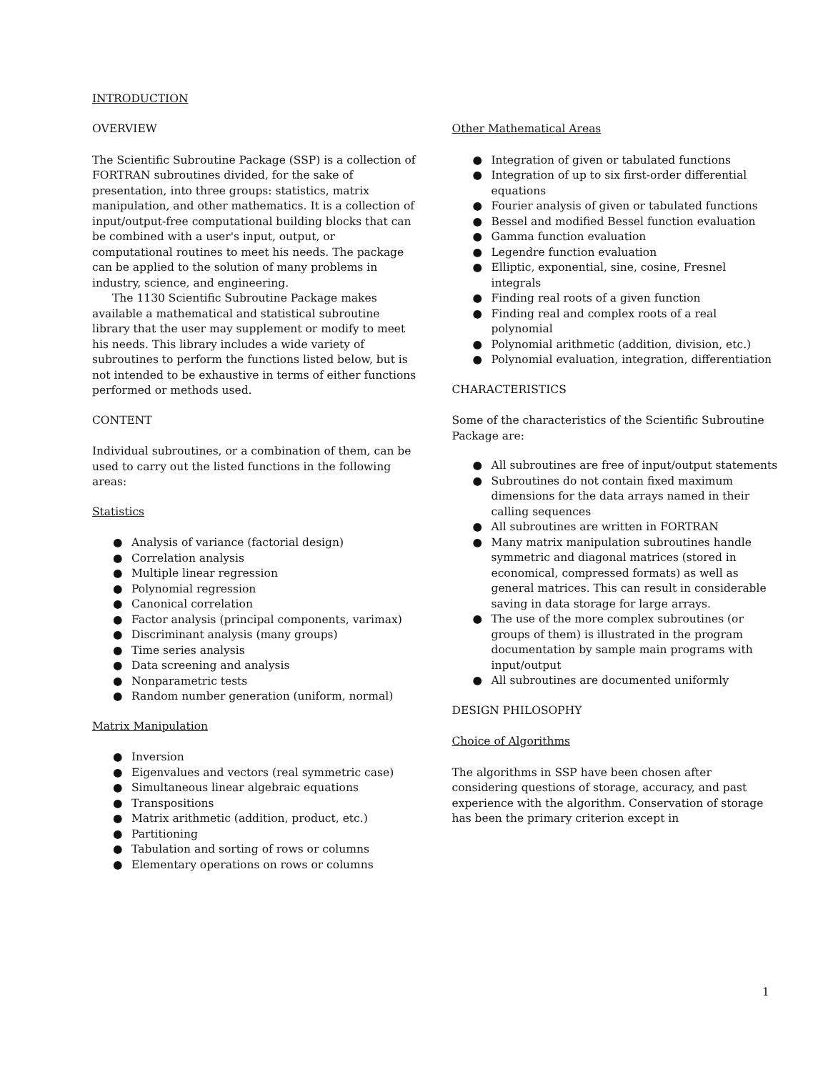INTRODUCTION
OVERVIEW
The Scientific Subroutine Package (SSP) is a collection of FORTRAN subroutines divided, for the sake of presentation, into three groups: statistics, matrix manipulation, and other mathematics. It is a collection of input/output-free computational building blocks that can be combined with a user's input, output, or computational routines to meet his needs. The package can be applied to the solution of many problems in industry, science, and engineering.
The 1130 Scientific Subroutine Package makes available a mathematical and statistical subroutine library that the user may supplement or modify to meet his needs. This library includes a wide variety of subroutines to perform the functions listed below, but is not intended to be exhaustive in terms of either functions performed or methods used.
CONTENT
Individual subroutines, or a combination of them, can be used to carry out the listed functions in the following areas:
Statistics
● Analysis of variance (factorial design)
● Correlation analysis
● Multiple linear regression
● Polynomial regression
● Canonical correlation
● Factor analysis (principal components, varimax)
● Discriminant analysis (many groups)
● Time series analysis
● Data screening and analysis
● Nonparametric tests
● Random number generation (uniform, normal)
Matrix Manipulation
● Inversion
● Eigenvalues and vectors (real symmetric case)
● Simultaneous linear algebraic equations
● Transpositions
● Matrix arithmetic (addition, product, etc.)
● Partitioning
● Tabulation and sorting of rows or columns
● Elementary operations on rows or columns
Other Mathematical Areas
● Integration of given or tabulated functions
● Integration of up to six first-order differential equations
● Fourier analysis of given or tabulated functions
● Bessel and modified Bessel function evaluation
● Gamma function evaluation
● Legendre function evaluation
● Elliptic, exponential, sine, cosine, Fresnel integrals
● Finding real roots of a given function
● Finding real and complex roots of a real polynomial
● Polynomial arithmetic (addition, division, etc.)
● Polynomial evaluation, integration, differentiation
CHARACTERISTICS
Some of the characteristics of the Scientific Subroutine Package are:
● All subroutines are free of input/output statements
● Subroutines do not contain fixed maximum dimensions for the data arrays named in their calling sequences
● All subroutines are written in FORTRAN
● Many matrix manipulation subroutines handle symmetric and diagonal matrices (stored in economical, compressed formats) as well as general matrices. This can result in considerable saving in data storage for large arrays.
● The use of the more complex subroutines (or groups of them) is illustrated in the program documentation by sample main programs with input/output
● All subroutines are documented uniformly
DESIGN PHILOSOPHY
Choice of Algorithms
The algorithms in SSP have been chosen after considering questions of storage, accuracy, and past experience with the algorithm. Conservation of storage has been the primary criterion except in
1